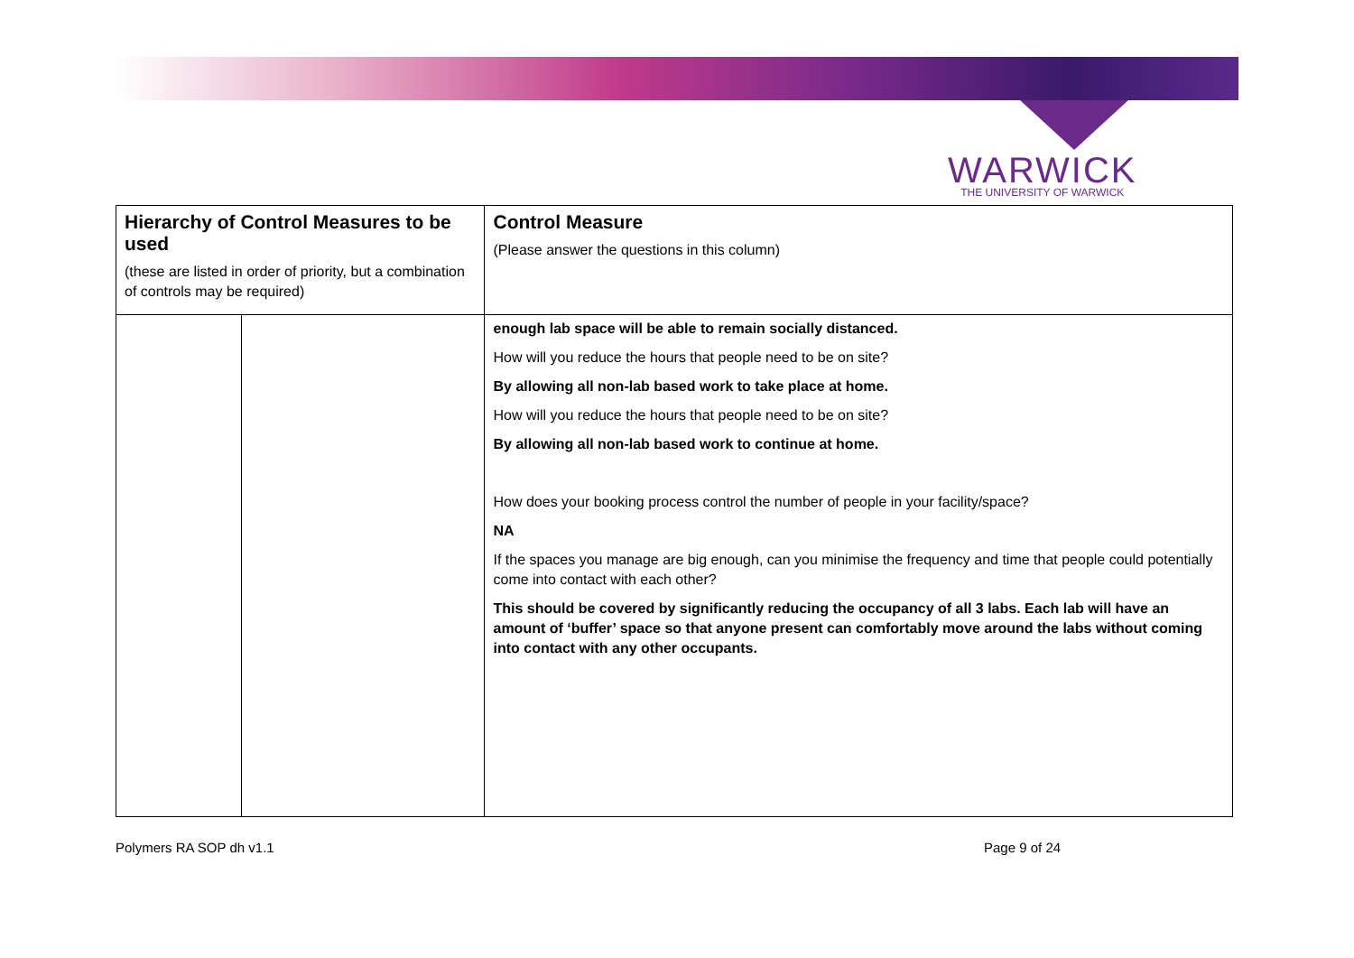WARWICK
THE UNIVERSITY OF WARWICK
| Hierarchy of Control Measures to be used (these are listed in order of priority, but a combination of controls may be required) | | Control Measure (Please answer the questions in this column) |
| --- | --- | --- |
| | | enough lab space will be able to remain socially distanced. How will you reduce the hours that people need to be on site? By allowing all non-lab based work to take place at home. How will you reduce the hours that people need to be on site? By allowing all non-lab based work to continue at home. How does your booking process control the number of people in your facility/space? NA If the spaces you manage are big enough, can you minimise the frequency and time that people could potentially come into contact with each other? This should be covered by significantly reducing the occupancy of all 3 labs. Each lab will have an amount of ‘buffer’ space so that anyone present can comfortably move around the labs without coming into contact with any other occupants. |
Polymers RA SOP dh v1.1 Page 9 of 24